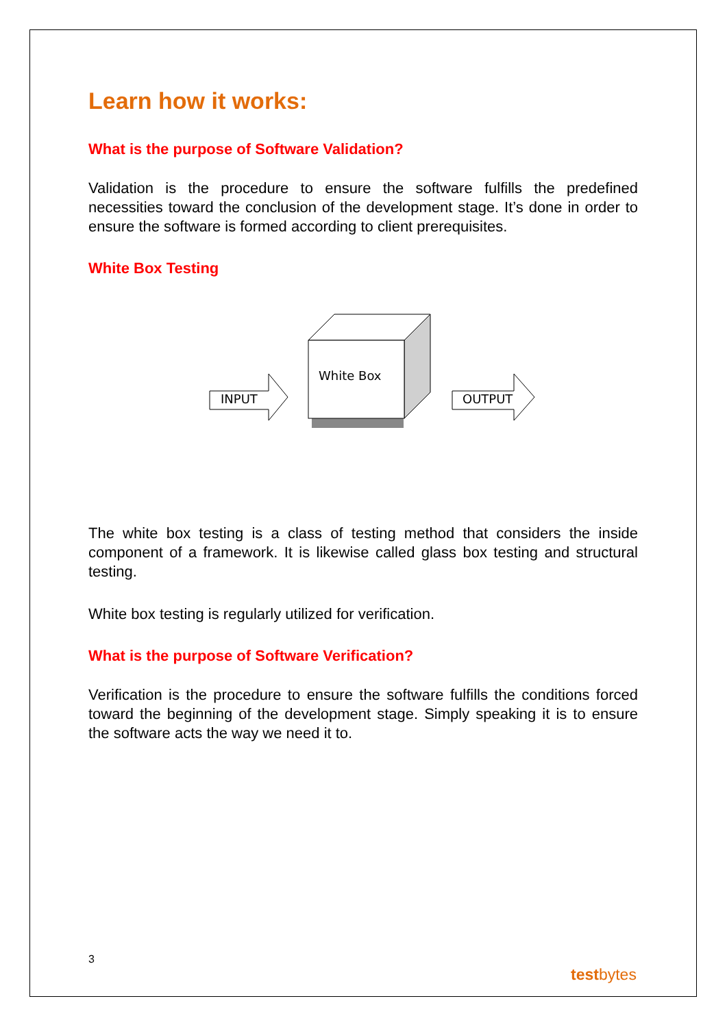Learn how it works:
What is the purpose of Software Validation?
Validation is the procedure to ensure the software fulfills the predefined necessities toward the conclusion of the development stage. It’s done in order to ensure the software is formed according to client prerequisites.
White Box Testing
INPUT
White Box
OUTPUT
The white box testing is a class of testing method that considers the inside component of a framework. It is likewise called glass box testing and structural testing.
White box testing is regularly utilized for verification.
What is the purpose of Software Verification?
Verification is the procedure to ensure the software fulfills the conditions forced toward the beginning of the development stage. Simply speaking it is to ensure the software acts the way we need it to.
3
testbytes